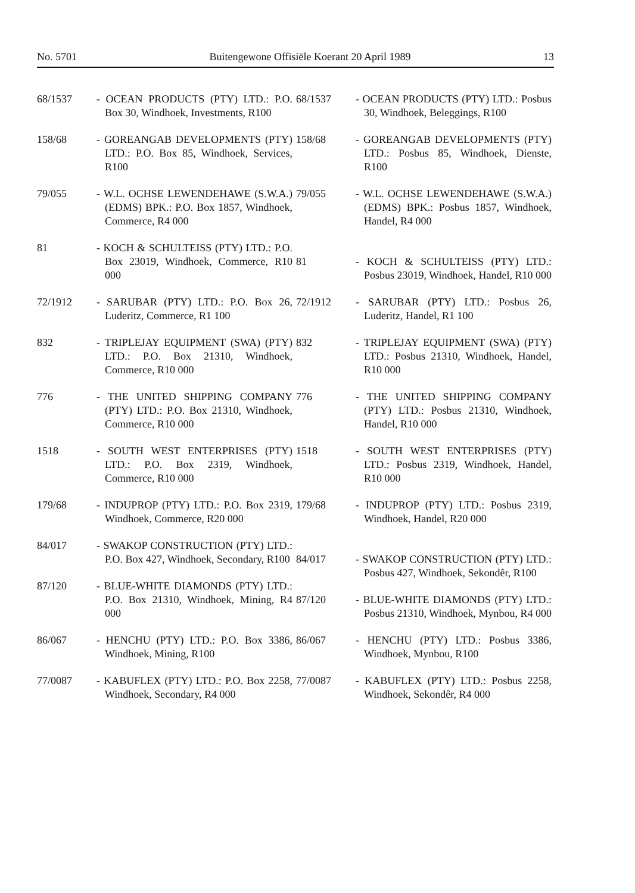No. 5701 Buitengewone Offisiële Koerant 20 April 1989 13
68/1537 - OCEAN PRODUCTS (PTY) LTD.: P.O. Box 30, Windhoek, Investments, R100
158/68 - GOREANGAB DEVELOPMENTS (PTY) LTD.: P.O. Box 85, Windhoek, Services, R100
79/055 - W.L. OCHSE LEWENDEHAWE (S.W.A.) (EDMS) BPK.: P.O. Box 1857, Windhoek, Commerce, R4 000
81 - KOCH & SCHULTEISS (PTY) LTD.: P.O. Box 23019, Windhoek, Commerce, R10 000
72/1912 - SARUBAR (PTY) LTD.: P.O. Box 26, Luderitz, Commerce, R1 100
832 - TRIPLEJAY EQUIPMENT (SWA) (PTY) LTD.: P.O. Box 21310, Windhoek, Commerce, R10 000
776 - THE UNITED SHIPPING COMPANY (PTY) LTD.: P.O. Box 21310, Windhoek, Commerce, R10 000
1518 - SOUTH WEST ENTERPRISES (PTY) LTD.: P.O. Box 2319, Windhoek, Commerce, R10 000
179/68 - INDUPROP (PTY) LTD.: P.O. Box 2319, Windhoek, Commerce, R20 000
84/017 - SWAKOP CONSTRUCTION (PTY) LTD.: P.O. Box 427, Windhoek, Secondary, R100
87/120 - BLUE-WHITE DIAMONDS (PTY) LTD.: P.O. Box 21310, Windhoek, Mining, R4 000
86/067 - HENCHU (PTY) LTD.: P.O. Box 3386, Windhoek, Mining, R100
77/0087 - KABUFLEX (PTY) LTD.: P.O. Box 2258, Windhoek, Secondary, R4 000
68/1537 - OCEAN PRODUCTS (PTY) LTD.: Posbus 30, Windhoek, Beleggings, R100
158/68 - GOREANGAB DEVELOPMENTS (PTY) LTD.: Posbus 85, Windhoek, Dienste, R100
79/055 - W.L. OCHSE LEWENDEHAWE (S.W.A.) (EDMS) BPK.: Posbus 1857, Windhoek, Handel, R4 000
81 - KOCH & SCHULTEISS (PTY) LTD.: Posbus 23019, Windhoek, Handel, R10 000
72/1912 - SARUBAR (PTY) LTD.: Posbus 26, Luderitz, Handel, R1 100
832 - TRIPLEJAY EQUIPMENT (SWA) (PTY) LTD.: Posbus 21310, Windhoek, Handel, R10 000
776 - THE UNITED SHIPPING COMPANY (PTY) LTD.: Posbus 21310, Windhoek, Handel, R10 000
1518 - SOUTH WEST ENTERPRISES (PTY) LTD.: Posbus 2319, Windhoek, Handel, R10 000
179/68 - INDUPROP (PTY) LTD.: Posbus 2319, Windhoek, Handel, R20 000
84/017 - SWAKOP CONSTRUCTION (PTY) LTD.: Posbus 427, Windhoek, Sekondêr, R100
87/120 - BLUE-WHITE DIAMONDS (PTY) LTD.: Posbus 21310, Windhoek, Mynbou, R4 000
86/067 - HENCHU (PTY) LTD.: Posbus 3386, Windhoek, Mynbou, R100
77/0087 - KABUFLEX (PTY) LTD.: Posbus 2258, Windhoek, Sekondêr, R4 000